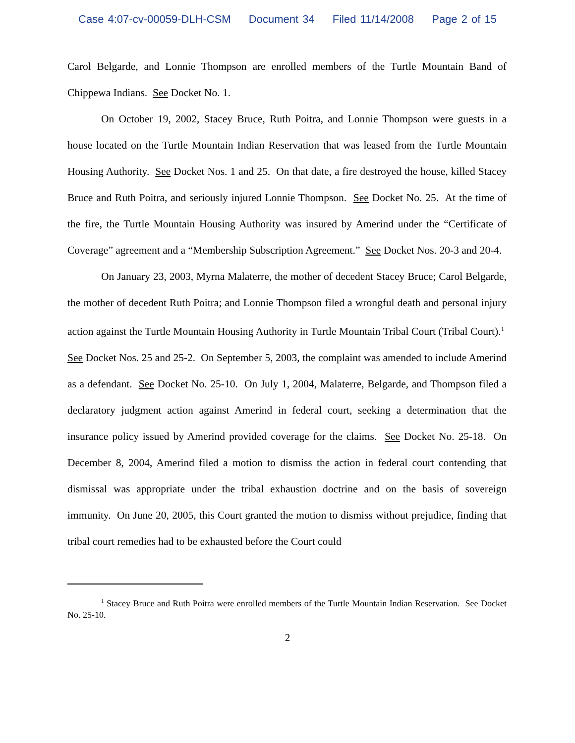Case 4:07-cv-00059-DLH-CSM Document 34 Filed 11/14/2008 Page 2 of 15
Carol Belgarde, and Lonnie Thompson are enrolled members of the Turtle Mountain Band of Chippewa Indians. See Docket No. 1.
On October 19, 2002, Stacey Bruce, Ruth Poitra, and Lonnie Thompson were guests in a house located on the Turtle Mountain Indian Reservation that was leased from the Turtle Mountain Housing Authority. See Docket Nos. 1 and 25. On that date, a fire destroyed the house, killed Stacey Bruce and Ruth Poitra, and seriously injured Lonnie Thompson. See Docket No. 25. At the time of the fire, the Turtle Mountain Housing Authority was insured by Amerind under the “Certificate of Coverage” agreement and a “Membership Subscription Agreement.” See Docket Nos. 20-3 and 20-4.
On January 23, 2003, Myrna Malaterre, the mother of decedent Stacey Bruce; Carol Belgarde, the mother of decedent Ruth Poitra; and Lonnie Thompson filed a wrongful death and personal injury action against the Turtle Mountain Housing Authority in Turtle Mountain Tribal Court (Tribal Court).<sup>1</sup> See Docket Nos. 25 and 25-2. On September 5, 2003, the complaint was amended to include Amerind as a defendant. See Docket No. 25-10. On July 1, 2004, Malaterre, Belgarde, and Thompson filed a declaratory judgment action against Amerind in federal court, seeking a determination that the insurance policy issued by Amerind provided coverage for the claims. See Docket No. 25-18. On December 8, 2004, Amerind filed a motion to dismiss the action in federal court contending that dismissal was appropriate under the tribal exhaustion doctrine and on the basis of sovereign immunity. On June 20, 2005, this Court granted the motion to dismiss without prejudice, finding that tribal court remedies had to be exhausted before the Court could
<sup>1</sup> Stacey Bruce and Ruth Poitra were enrolled members of the Turtle Mountain Indian Reservation. See Docket No. 25-10.
2